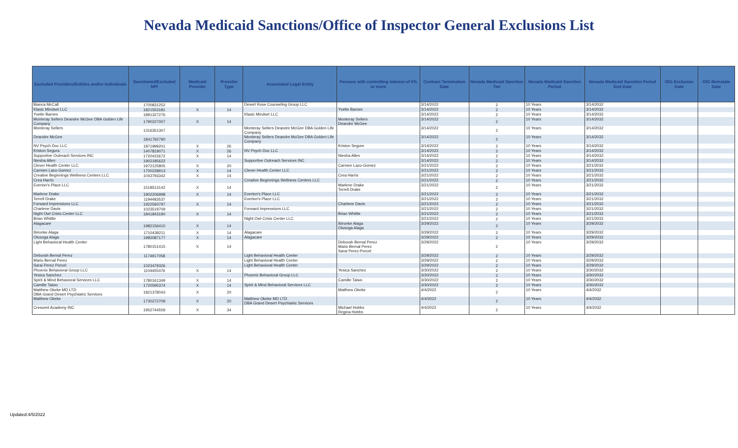Nevada Medicaid Sanctions/Office of Inspector General Exclusions List
| Excluded Providers/Entities and/or Individuals | Sanctioned/Excluded NPI | Medicaid Provider | Provider Type | Associated Legal Entity | Persons with controlling interest of 5% or more | Contract Termination Date | Nevada Medicaid Sanction Tier | Nevada Medicaid Sanction Period | Nevada Medicaid Sanction Period End Date | OIG Exclusion Date | OIG Reinstate Date |
| --- | --- | --- | --- | --- | --- | --- | --- | --- | --- | --- | --- |
| Bianca McCall | 1700831252 | | | Desert Rose Counseling Group LLC | | 3/14/2022 | 2 | 10 Years | 3/14/2032 | | |
| Klasic Mindset LLC | 1821553181 | X | 14 | | Yvette Barnes | 3/14/2022 | 2 | 10 Years | 3/14/2032 | | |
| Yvette Barnes | 1891327276 | | | Klasic Mindset LLC | | 3/14/2022 | 2 | 10 Years | 3/14/2032 | | |
| Monteray Sellers Deandre McGee DBA Golden Life Company | 1790227007 | X | 14 | | Monteray Sellers Deandre McGee | 3/14/2022 | 2 | 10 Years | 3/14/2032 | | |
| Monteray Sellers | 1316351307 | | | Monteray Sellers Deandre McGee DBA Golden Life Company | | 3/14/2022 | 2 | 10 Years | 3/14/2032 | | |
| Deandre McGee | 1841792790 | | | Monteray Sellers Deandre McGee DBA Golden Life Company | | 3/14/2022 | 2 | 10 Years | 3/14/2032 | | |
| NV Psych Doc LLC | 1871999201 | X | 26 | | Kriston Segure | 3/14/2022 | 2 | 10 Years | 3/14/2032 | | |
| Kriston Segura | 1407819071 | X | 26 | NV Psych Doc LLC | | 3/14/2022 | 2 | 10 Years | 3/14/2032 | | |
| Supportive Outreach Services INC | 1720415672 | X | 14 | | Niesha Allen | 3/14/2022 | 2 | 10 Years | 3/14/2032 | | |
| Niesha Allen | 1902185622 | | | Supportive Outreach Services INC | | 3/14/2022 | 2 | 10 Years | 3/14/2032 | | |
| Clever Health Center LLC | 1972125805 | X | 20 | | Carmen Lazo-Gomez | 3/21/2022 | 2 | 10 Years | 3/21/2032 | | |
| Carmen Lazo-Gomez | 1700228913 | X | 14 | Clever Health Center LLC | | 3/21/2022 | 2 | 10 Years | 3/21/2032 | | |
| Creative Beginnings Wellness Centers LLC | 1043793342 | X | 14 | | Crea Harris | 3/21/2022 | 2 | 10 Years | 3/21/2032 | | |
| Crea Harris | | | | Creative Beginnings Wellness Centers LLC | | 3/21/2022 | 2 | 10 Years | 3/21/2032 | | |
| Everton's Place LLC | 1518513142 | X | 14 | | Marlene Drake Terrell Drake | 3/21/2022 | 2 | 10 Years | 3/21/2032 | | |
| Marlene Drake | 1902206998 | X | 14 | Everton's Place LLC | | 3/21/2022 | 2 | 10 Years | 3/21/2032 | | |
| Terrell Drake | 1194483537 | | | Everton's Place LLC | | 3/21/2022 | 2 | 10 Years | 3/21/2032 | | |
| Forward Impressions LLC | 1922593797 | X | 14 | | Charlene Davis | 3/21/2022 | 2 | 10 Years | 3/21/2032 | | |
| Charlene Davis | 1023519709 | | | Forward Impressions LLC | | 3/21/2022 | 2 | 10 Years | 3/21/2032 | | |
| Night Owl Crisis Center LLC | 1841843190 | X | 14 | | Brian Whittle | 3/21/2022 | 2 | 10 Years | 3/21/2032 | | |
| Brian Whittle | | | | Night Owl Crisis Center LLC | | 3/21/2022 | 2 | 10 Years | 3/21/2032 | | |
| Alagacare | 1982156410 | X | 14 | | Ibironke Alaga Olusoga Alaga | 3/29/2022 | 2 | 10 Years | 3/29/2032 | | |
| Ibironke Alaga | 1710439211 | X | 14 | Alagacare | | 3/29/2022 | 2 | 10 Years | 3/29/2032 | | |
| Olusoga Alaga | 1982087177 | X | 14 | Alagacare | | 3/29/2022 | 2 | 10 Years | 3/29/2032 | | |
| Light Behavioral Health Center | 1780151415 | X | 14 | | Deborah Bernal Perez Mario Bernal Perez Sarai Perez-Porcel | 3/29/2022 | 2 | 10 Years | 3/29/2032 | | |
| Deborah Bernal Perez | 1174917058 | | | Light Behavioral Health Center | | 3/29/2022 | 2 | 10 Years | 3/29/2032 | | |
| Mario Bernal Perez | | | | Light Behavioral Health Center | | 3/29/2022 | 2 | 10 Years | 3/29/2032 | | |
| Sarai Perez Porcel | 1023479326 | | | Light Behavioral Health Center | | 3/29/2022 | 2 | 10 Years | 3/29/2032 | | |
| Phoenix Behavioral Group LLC | 1104455476 | X | 14 | | Yesica Sanchez | 3/30/2022 | 2 | 10 Years | 3/30/2032 | | |
| Yesica Sanchez | | | | Phoenix Behavioral Group LLC | | 3/30/2022 | 2 | 10 Years | 3/30/2032 | | |
| Spirit & Mind Behavioral Services LLC | 1780161349 | X | 14 | | Camille Taiwo | 3/30/2022 | 2 | 10 Years | 3/30/2032 | | |
| Camille Taiwo | 1720595374 | X | 14 | Spirit & Mind Behavioral Services LLC | | 3/30/2022 | 2 | 10 Years | 3/30/2032 | | |
| Matthew Okeke MD LTD DBA Grand Desert Psychiatric Services | 1821378043 | X | 20 | | Matthew Okeke | 4/4/2022 | 2 | 10 Years | 4/4/2032 | | |
| Matthew Okeke | 1730272709 | X | 20 | Matthew Okeke MD LTD DBA Grand Desert Psychiatric Services | | 4/4/2022 | 2 | 10 Years | 4/4/2032 | | |
| Crescent Academy INC | 1952744559 | X | 34 | | Michael Hobbs Regina Hobbs | 4/4/2022 | 2 | 10 Years | 4/4/2032 | | |
Updated:4/5/2022